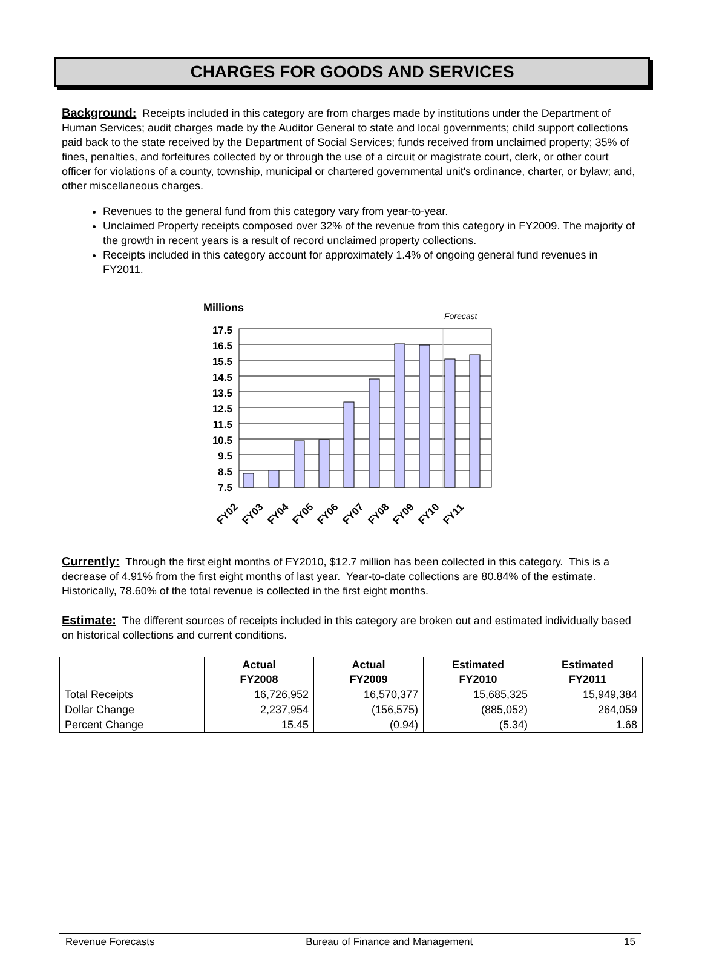CHARGES FOR GOODS AND SERVICES
Background: Receipts included in this category are from charges made by institutions under the Department of Human Services; audit charges made by the Auditor General to state and local governments; child support collections paid back to the state received by the Department of Social Services; funds received from unclaimed property; 35% of fines, penalties, and forfeitures collected by or through the use of a circuit or magistrate court, clerk, or other court officer for violations of a county, township, municipal or chartered governmental unit's ordinance, charter, or bylaw; and, other miscellaneous charges.
Revenues to the general fund from this category vary from year-to-year.
Unclaimed Property receipts composed over 32% of the revenue from this category in FY2009. The majority of the growth in recent years is a result of record unclaimed property collections.
Receipts included in this category account for approximately 1.4% of ongoing general fund revenues in FY2011.
Millions
Forecast
17.5
16.5
15.5
14.5
13.5
12.5
11.5
10.5
9.5
8.5
7.5
FY02
FY03
FY04
FY05
FY06
FY07
FY08
FY09
FY10
FY11
Currently: Through the first eight months of FY2010, $12.7 million has been collected in this category. This is a decrease of 4.91% from the first eight months of last year. Year-to-date collections are 80.84% of the estimate. Historically, 78.60% of the total revenue is collected in the first eight months.
Estimate: The different sources of receipts included in this category are broken out and estimated individually based on historical collections and current conditions.
| | Actual FY2008 | Actual FY2009 | Estimated FY2010 | Estimated FY2011 |
| --- | --- | --- | --- | --- |
| Total Receipts | 16,726,952 | 16,570,377 | 15,685,325 | 15,949,384 |
| Dollar Change | 2,237,954 | (156,575) | (885,052) | 264,059 |
| Percent Change | 15.45 | (0.94) | (5.34) | 1.68 |
Revenue Forecasts Bureau of Finance and Management 15